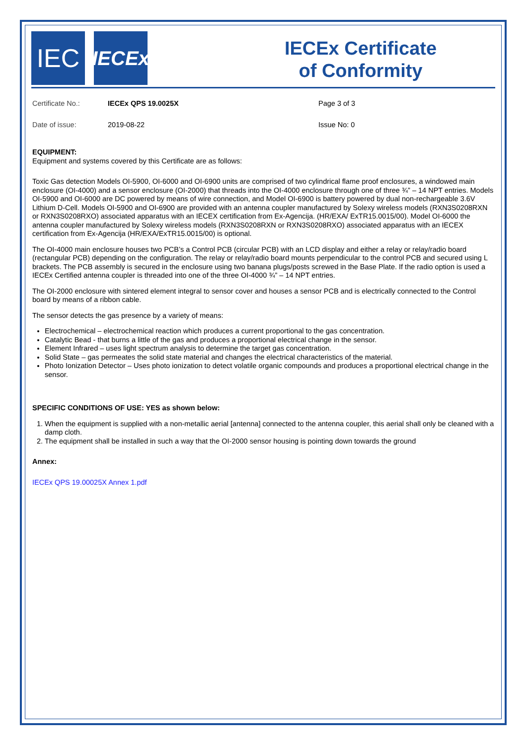IEC
IECEx
IECEx Certificate
of Conformity
Certificate No.: IECEx QPS 19.0025X Page 3 of 3
Date of issue: 2019-08-22 Issue No: 0
EQUIPMENT:
Equipment and systems covered by this Certificate are as follows:
Toxic Gas detection Models OI-5900, OI-6000 and OI-6900 units are comprised of two cylindrical flame proof enclosures, a windowed main enclosure (OI-4000) and a sensor enclosure (OI-2000) that threads into the OI-4000 enclosure through one of three ¾” – 14 NPT entries. Models OI-5900 and OI-6000 are DC powered by means of wire connection, and Model OI-6900 is battery powered by dual non-rechargeable 3.6V Lithium D-Cell. Models OI-5900 and OI-6900 are provided with an antenna coupler manufactured by Solexy wireless models (RXN3S0208RXN or RXN3S0208RXO) associated apparatus with an IECEX certification from Ex-Agencija. (HR/EXA/ ExTR15.0015/00). Model OI-6000 the antenna coupler manufactured by Solexy wireless models (RXN3S0208RXN or RXN3S0208RXO) associated apparatus with an IECEX certification from Ex-Agencija (HR/EXA/ExTR15.0015/00) is optional.
The OI-4000 main enclosure houses two PCB’s a Control PCB (circular PCB) with an LCD display and either a relay or relay/radio board (rectangular PCB) depending on the configuration. The relay or relay/radio board mounts perpendicular to the control PCB and secured using L brackets. The PCB assembly is secured in the enclosure using two banana plugs/posts screwed in the Base Plate. If the radio option is used a IECEx Certified antenna coupler is threaded into one of the three OI-4000 ¾” – 14 NPT entries.
The OI-2000 enclosure with sintered element integral to sensor cover and houses a sensor PCB and is electrically connected to the Control board by means of a ribbon cable.
The sensor detects the gas presence by a variety of means:
Electrochemical – electrochemical reaction which produces a current proportional to the gas concentration.
Catalytic Bead - that burns a little of the gas and produces a proportional electrical change in the sensor.
Element Infrared – uses light spectrum analysis to determine the target gas concentration.
Solid State – gas permeates the solid state material and changes the electrical characteristics of the material.
Photo Ionization Detector – Uses photo ionization to detect volatile organic compounds and produces a proportional electrical change in the sensor.
SPECIFIC CONDITIONS OF USE: YES as shown below:
1. When the equipment is supplied with a non-metallic aerial [antenna] connected to the antenna coupler, this aerial shall only be cleaned with a damp cloth.
2. The equipment shall be installed in such a way that the OI-2000 sensor housing is pointing down towards the ground
Annex:
IECEx QPS 19.00025X Annex 1.pdf